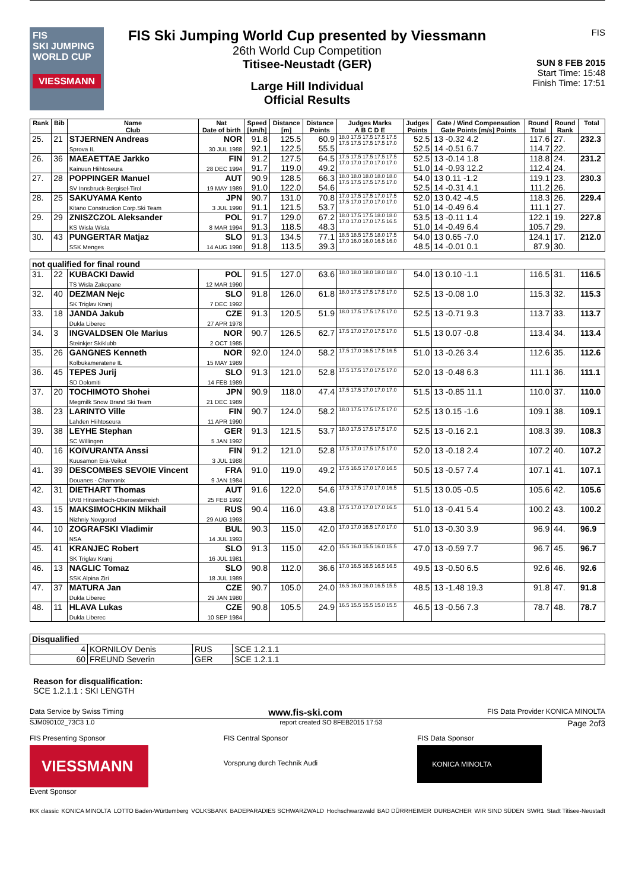FIS
SKI JUMPING WORLD CUP
VIESSMANN
FIS Ski Jumping World Cup presented by Viessmann
26th World Cup Competition
Titisee-Neustadt (GER)
Large Hill Individual
Official Results
FIS
SUN 8 FEB 2015
Start Time: 15:48
Finish Time: 17:51
| Rank | Bib | Name Club | Nat Date of birth | Speed [km/h] | Distance [m] | Distance Points | Judges Marks A B C D E | Judges Points | Gate / Wind Compensation Gate Points [m/s] Points | Round Total | Round Rank | Total |
| --- | --- | --- | --- | --- | --- | --- | --- | --- | --- | --- | --- | --- |
| 25. | 21 | STJERNEN Andreas Sprova IL | NOR 30 JUL 1988 | 91.8 92.1 | 125.5 122.5 | 60.9 55.5 | 18.0 17.5 17.5 17.5 17.5 17.5 17.5 17.5 17.5 17.0 | 52.5 52.5 | 13 -0.32 4.2 14 -0.51 6.7 | 117.6 114.7 | 27. 22. | 232.3 |
| 26. | 36 | MAEAETTAE Jarkko Kainuun Hiihtoseura | FIN 28 DEC 1994 | 91.2 91.7 | 127.5 119.0 | 64.5 49.2 | 17.5 17.5 17.5 17.5 17.5 17.0 17.0 17.0 17.0 17.0 | 52.5 51.0 | 13 -0.14 1.8 14 -0.93 12.2 | 118.8 112.4 | 24. 24. | 231.2 |
| 27. | 28 | POPPINGER Manuel SV Innsbruck-Bergisel-Tirol | AUT 19 MAY 1989 | 90.9 91.0 | 128.5 122.0 | 66.3 54.6 | 18.0 18.0 18.0 18.0 18.0 17.5 17.5 17.5 17.5 17.0 | 54.0 52.5 | 13 0.11 -1.2 14 -0.31 4.1 | 119.1 111.2 | 23. 26. | 230.3 |
| 28. | 25 | SAKUYAMA Kento Kitano Construction Corp.Ski Team | JPN 3 JUL 1990 | 90.7 91.1 | 131.0 121.5 | 70.8 53.7 | 17.0 17.5 17.5 17.0 17.5 17.5 17.0 17.0 17.0 17.0 | 52.0 51.0 | 13 0.42 -4.5 14 -0.49 6.4 | 118.3 111.1 | 26. 27. | 229.4 |
| 29. | 29 | ZNISZCZOL Aleksander KS Wisla Wisla | POL 8 MAR 1994 | 91.7 91.3 | 129.0 118.5 | 67.2 48.3 | 18.0 17.5 17.5 18.0 18.0 17.0 17.0 17.0 17.5 16.5 | 53.5 51.0 | 13 -0.11 1.4 14 -0.49 6.4 | 122.1 105.7 | 19. 29. | 227.8 |
| 30. | 43 | PUNGERTAR Matjaz SSK Menges | SLO 14 AUG 1990 | 91.3 91.8 | 134.5 113.5 | 77.1 39.3 | 18.5 18.5 17.5 18.0 17.5 17.0 16.0 16.0 16.5 16.0 | 54.0 48.5 | 13 0.65 -7.0 14 -0.01 0.1 | 124.1 87.9 | 17. 30. | 212.0 |
| not qualified for final round | | | | | | | | | | | | |
| 31. | 22 | KUBACKI Dawid TS Wisla Zakopane | POL 12 MAR 1990 | 91.5 | 127.0 | 63.6 | 18.0 18.0 18.0 18.0 18.0 | 54.0 | 13 0.10 -1.1 | 116.5 | 31. | 116.5 |
| 32. | 40 | DEZMAN Nejc SK Triglav Kranj | SLO 7 DEC 1992 | 91.8 | 126.0 | 61.8 | 18.0 17.5 17.5 17.5 17.0 | 52.5 | 13 -0.08 1.0 | 115.3 | 32. | 115.3 |
| 33. | 18 | JANDA Jakub Dukla Liberec | CZE 27 APR 1978 | 91.3 | 120.5 | 51.9 | 18.0 17.5 17.5 17.5 17.0 | 52.5 | 13 -0.71 9.3 | 113.7 | 33. | 113.7 |
| 34. | 3 | INGVALDSEN Ole Marius Steinkjer Skiklubb | NOR 2 OCT 1985 | 90.7 | 126.5 | 62.7 | 17.5 17.0 17.0 17.5 17.0 | 51.5 | 13 0.07 -0.8 | 113.4 | 34. | 113.4 |
| 35. | 26 | GANGNES Kenneth Kolbukameratene IL | NOR 15 MAY 1989 | 92.0 | 124.0 | 58.2 | 17.5 17.0 16.5 17.5 16.5 | 51.0 | 13 -0.26 3.4 | 112.6 | 35. | 112.6 |
| 36. | 45 | TEPES Jurij SD Dolomiti | SLO 14 FEB 1989 | 91.3 | 121.0 | 52.8 | 17.5 17.5 17.0 17.5 17.0 | 52.0 | 13 -0.48 6.3 | 111.1 | 36. | 111.1 |
| 37. | 20 | TOCHIMOTO Shohei Megmilk Snow Brand Ski Team | JPN 21 DEC 1989 | 90.9 | 118.0 | 47.4 | 17.5 17.5 17.0 17.0 17.0 | 51.5 | 13 -0.85 11.1 | 110.0 | 37. | 110.0 |
| 38. | 23 | LARINTO Ville Lahden Hiihtoseura | FIN 11 APR 1990 | 90.7 | 124.0 | 58.2 | 18.0 17.5 17.5 17.5 17.0 | 52.5 | 13 0.15 -1.6 | 109.1 | 38. | 109.1 |
| 39. | 38 | LEYHE Stephan SC Willingen | GER 5 JAN 1992 | 91.3 | 121.5 | 53.7 | 18.0 17.5 17.5 17.5 17.0 | 52.5 | 13 -0.16 2.1 | 108.3 | 39. | 108.3 |
| 40. | 16 | KOIVURANTA Anssi Kuusamon Erä-Veikot | FIN 3 JUL 1988 | 91.2 | 121.0 | 52.8 | 17.5 17.0 17.5 17.5 17.0 | 52.0 | 13 -0.18 2.4 | 107.2 | 40. | 107.2 |
| 41. | 39 | DESCOMBES SEVOIE Vincent Douanes - Chamonix | FRA 9 JAN 1984 | 91.0 | 119.0 | 49.2 | 17.5 16.5 17.0 17.0 16.5 | 50.5 | 13 -0.57 7.4 | 107.1 | 41. | 107.1 |
| 42. | 31 | DIETHART Thomas UVB Hinzenbach-Oberoesterreich | AUT 25 FEB 1992 | 91.6 | 122.0 | 54.6 | 17.5 17.5 17.0 17.0 16.5 | 51.5 | 13 0.05 -0.5 | 105.6 | 42. | 105.6 |
| 43. | 15 | MAKSIMOCHKIN Mikhail Nizhniy Novgorod | RUS 29 AUG 1993 | 90.4 | 116.0 | 43.8 | 17.5 17.0 17.0 17.0 16.5 | 51.0 | 13 -0.41 5.4 | 100.2 | 43. | 100.2 |
| 44. | 10 | ZOGRAFSKI Vladimir NSA | BUL 14 JUL 1993 | 90.3 | 115.0 | 42.0 | 17.0 17.0 16.5 17.0 17.0 | 51.0 | 13 -0.30 3.9 | 96.9 | 44. | 96.9 |
| 45. | 41 | KRANJEC Robert SK Triglav Kranj | SLO 16 JUL 1981 | 91.3 | 115.0 | 42.0 | 15.5 16.0 15.5 16.0 15.5 | 47.0 | 13 -0.59 7.7 | 96.7 | 45. | 96.7 |
| 46. | 13 | NAGLIC Tomaz SSK Alpina Ziri | SLO 18 JUL 1989 | 90.8 | 112.0 | 36.6 | 17.0 16.5 16.5 16.5 16.5 | 49.5 | 13 -0.50 6.5 | 92.6 | 46. | 92.6 |
| 47. | 37 | MATURA Jan Dukla Liberec | CZE 29 JAN 1980 | 90.7 | 105.0 | 24.0 | 16.5 16.0 16.0 16.5 15.5 | 48.5 | 13 -1.48 19.3 | 91.8 | 47. | 91.8 |
| 48. | 11 | HLAVA Lukas Dukla Liberec | CZE 10 SEP 1984 | 90.8 | 105.5 | 24.9 | 16.5 15.5 15.5 15.0 15.5 | 46.5 | 13 -0.56 7.3 | 78.7 | 48. | 78.7 |
| Disqualified | | | |
| 4 | KORNILOV Denis | RUS | SCE 1.2.1.1 |
| 60 | FREUND Severin | GER | SCE 1.2.1.1 |
Reason for disqualification:
SCE 1.2.1.1 : SKI LENGTH
Data Service by Swiss Timing www.fis-ski.com FIS Data Provider KONICA MINOLTA
SJM090102_73C3 1.0 report created SO 8FEB2015 17:53 Page 2of3
FIS Presenting Sponsor
VIESSMANN
Event Sponsor
FIS Central Sponsor
Vorsprung durch Technik Audi
FIS Data Sponsor
KONICA MINOLTA
IKK classic KONICA MINOLTA LOTTO Baden-Württemberg VOLKSBANK BADEPARADIES SCHWARZWALD Hochschwarzwald BAD DÜRRHEIMER DURBACHER WIR SIND SÜDEN SWR1 Stadt Titisee-Neustadt